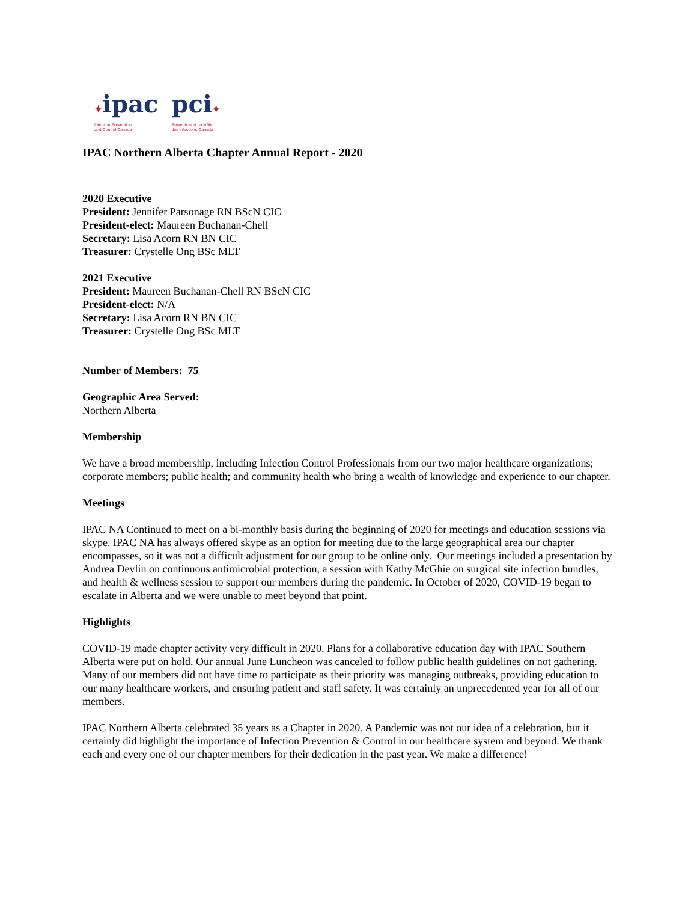✦ipac
Infection Prevention
and Control Canada
pci✦
Prévention et contrôle
des infections Canada
IPAC Northern Alberta Chapter Annual Report - 2020
2020 Executive
President: Jennifer Parsonage RN BScN CIC
President-elect: Maureen Buchanan-Chell
Secretary: Lisa Acorn RN BN CIC
Treasurer: Crystelle Ong BSc MLT
2021 Executive
President: Maureen Buchanan-Chell RN BScN CIC
President-elect: N/A
Secretary: Lisa Acorn RN BN CIC
Treasurer: Crystelle Ong BSc MLT
Number of Members: 75
Geographic Area Served:
Northern Alberta
Membership
We have a broad membership, including Infection Control Professionals from our two major healthcare organizations; corporate members; public health; and community health who bring a wealth of knowledge and experience to our chapter.
Meetings
IPAC NA Continued to meet on a bi-monthly basis during the beginning of 2020 for meetings and education sessions via skype. IPAC NA has always offered skype as an option for meeting due to the large geographical area our chapter encompasses, so it was not a difficult adjustment for our group to be online only. Our meetings included a presentation by Andrea Devlin on continuous antimicrobial protection, a session with Kathy McGhie on surgical site infection bundles, and health & wellness session to support our members during the pandemic. In October of 2020, COVID-19 began to escalate in Alberta and we were unable to meet beyond that point.
Highlights
COVID-19 made chapter activity very difficult in 2020. Plans for a collaborative education day with IPAC Southern Alberta were put on hold. Our annual June Luncheon was canceled to follow public health guidelines on not gathering. Many of our members did not have time to participate as their priority was managing outbreaks, providing education to our many healthcare workers, and ensuring patient and staff safety. It was certainly an unprecedented year for all of our members.
IPAC Northern Alberta celebrated 35 years as a Chapter in 2020. A Pandemic was not our idea of a celebration, but it certainly did highlight the importance of Infection Prevention & Control in our healthcare system and beyond. We thank each and every one of our chapter members for their dedication in the past year. We make a difference!